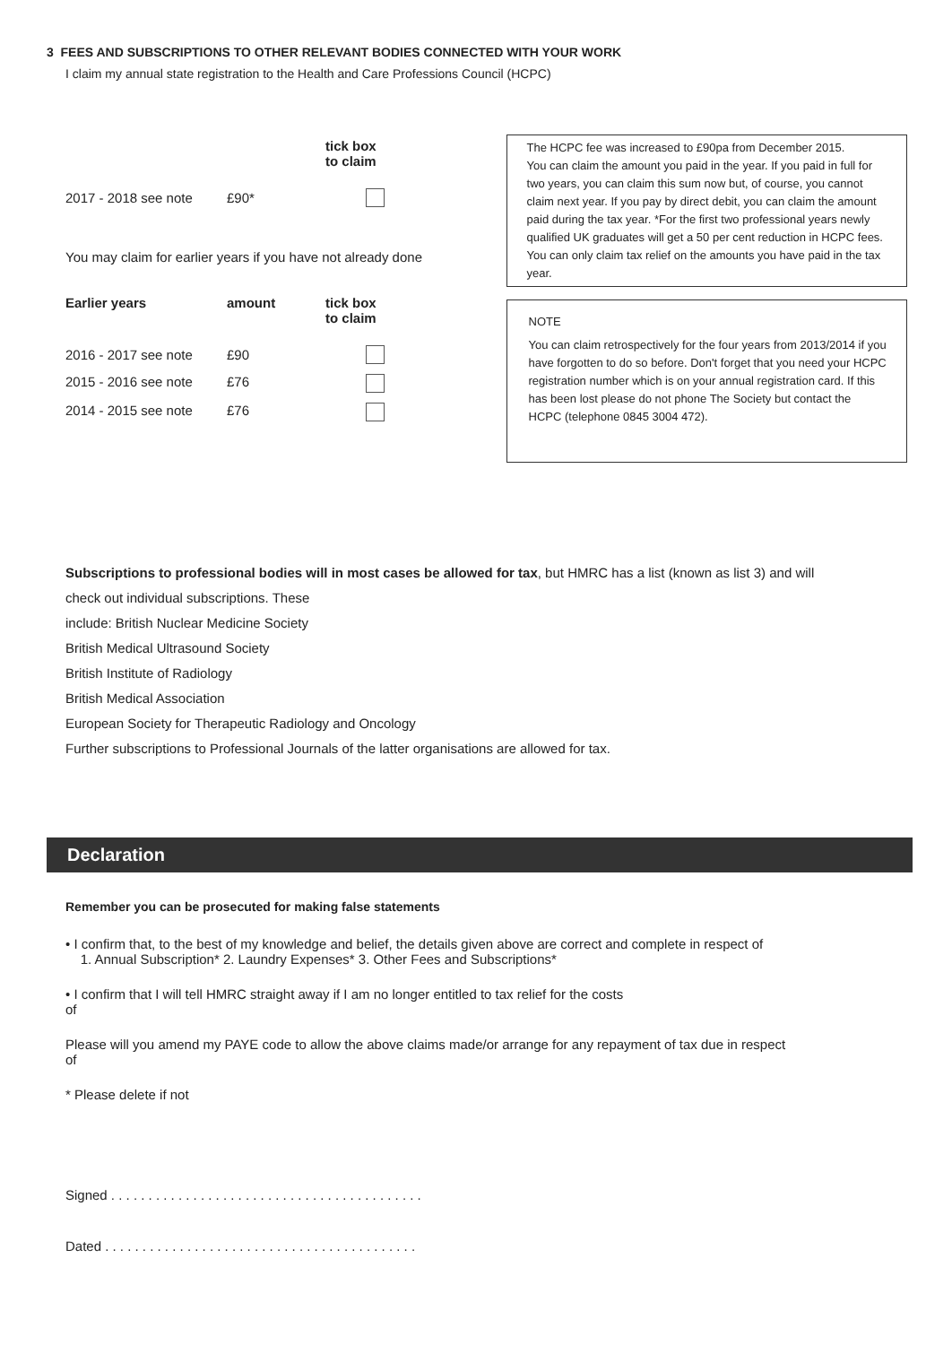3 FEES AND SUBSCRIPTIONS TO OTHER RELEVANT BODIES CONNECTED WITH YOUR WORK
I claim my annual state registration to the Health and Care Professions Council (HCPC)
| | | tick box to claim |
| --- | --- | --- |
| 2017 - 2018 see note | £90* | |
You may claim for earlier years if you have not already done
| Earlier years | amount | tick box to claim |
| --- | --- | --- |
| 2016 - 2017 see note | £90 | |
| 2015 - 2016 see note | £76 | |
| 2014 - 2015 see note | £76 | |
The HCPC fee was increased to £90pa from December 2015.
You can claim the amount you paid in the year. If you paid in full for two years, you can claim this sum now but, of course, you cannot claim next year. If you pay by direct debit, you can claim the amount paid during the tax year. *For the first two professional years newly qualified UK graduates will get a 50 per cent reduction in HCPC fees. You can only claim tax relief on the amounts you have paid in the tax year.
NOTE
You can claim retrospectively for the four years from 2013/2014 if you have forgotten to do so before. Don't forget that you need your HCPC registration number which is on your annual registration card. If this has been lost please do not phone The Society but contact the HCPC (telephone 0845 3004 472).
Subscriptions to professional bodies will in most cases be allowed for tax, but HMRC has a list (known as list 3) and will
check out individual subscriptions. These
include: British Nuclear Medicine Society
British Medical Ultrasound Society
British Institute of Radiology
British Medical Association
European Society for Therapeutic Radiology and Oncology
Further subscriptions to Professional Journals of the latter organisations are allowed for tax.
Declaration
Remember you can be prosecuted for making false statements
• I confirm that, to the best of my knowledge and belief, the details given above are correct and complete in respect of
1. Annual Subscription* 2. Laundry Expenses* 3. Other Fees and Subscriptions*
• I confirm that I will tell HMRC straight away if I am no longer entitled to tax relief for the costs
of
Please will you amend my PAYE code to allow the above claims made/or arrange for any repayment of tax due in respect
of
* Please delete if not
Signed . . . . . . . . . . . . . . . . . . . . . . . . . . . . . . . . . . . . . . . . . .
Dated . . . . . . . . . . . . . . . . . . . . . . . . . . . . . . . . . . . . . . . . . .